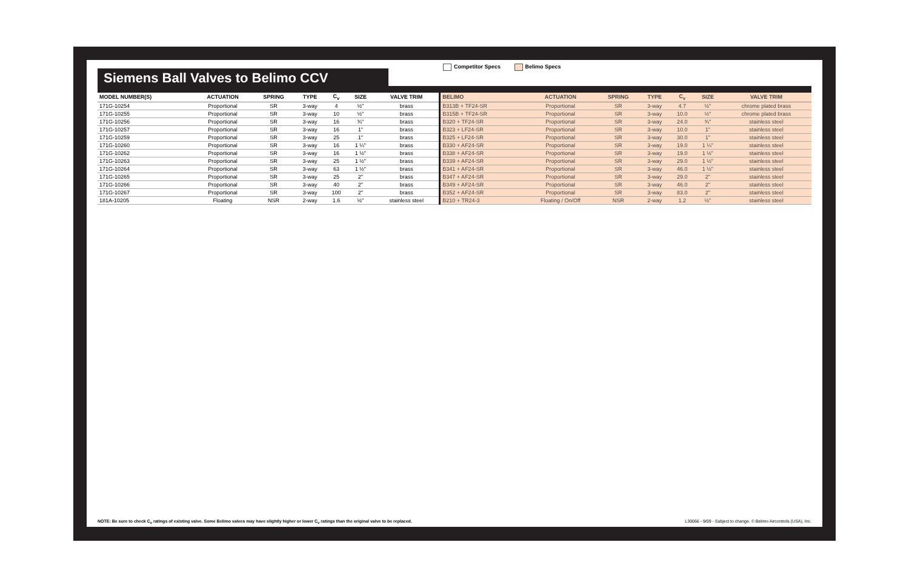Siemens Ball Valves to Belimo CCV
Competitor Specs Belimo Specs
| MODEL NUMBER(S) | ACTUATION | SPRING | TYPE | C<sub>v</sub> | SIZE | VALVE TRIM | BELIMO | ACTUATION | SPRING | TYPE | C<sub>v</sub> | SIZE | VALVE TRIM |
| --- | --- | --- | --- | --- | --- | --- | --- | --- | --- | --- | --- | --- | --- |
| 171G-10254 | Proportional | SR | 3-way | 4 | ½" | brass | B313B + TF24-SR | Proportional | SR | 3-way | 4.7 | ½" | chrome plated brass |
| 171G-10255 | Proportional | SR | 3-way | 10 | ½" | brass | B315B + TF24-SR | Proportional | SR | 3-way | 10.0 | ½" | chrome plated brass |
| 171G-10256 | Proportional | SR | 3-way | 16 | ¾" | brass | B320 + TF24-SR | Proportional | SR | 3-way | 24.0 | ¾" | stainless steel |
| 171G-10257 | Proportional | SR | 3-way | 16 | 1" | brass | B323 + LF24-SR | Proportional | SR | 3-way | 10.0 | 1" | stainless steel |
| 171G-10259 | Proportional | SR | 3-way | 25 | 1" | brass | B325 + LF24-SR | Proportional | SR | 3-way | 30.0 | 1" | stainless steel |
| 171G-10260 | Proportional | SR | 3-way | 16 | 1 ¼" | brass | B330 + AF24-SR | Proportional | SR | 3-way | 19.0 | 1 ¼" | stainless steel |
| 171G-10262 | Proportional | SR | 3-way | 16 | 1 ½" | brass | B338 + AF24-SR | Proportional | SR | 3-way | 19.0 | 1 ½" | stainless steel |
| 171G-10263 | Proportional | SR | 3-way | 25 | 1 ½" | brass | B339 + AF24-SR | Proportional | SR | 3-way | 29.0 | 1 ½" | stainless steel |
| 171G-10264 | Proportional | SR | 3-way | 63 | 1 ½" | brass | B341 + AF24-SR | Proportional | SR | 3-way | 46.0 | 1 ½" | stainless steel |
| 171G-10265 | Proportional | SR | 3-way | 25 | 2" | brass | B347 + AF24-SR | Proportional | SR | 3-way | 29.0 | 2" | stainless steel |
| 171G-10266 | Proportional | SR | 3-way | 40 | 2" | brass | B349 + AF24-SR | Proportional | SR | 3-way | 46.0 | 2" | stainless steel |
| 171G-10267 | Proportional | SR | 3-way | 100 | 2" | brass | B352 + AF24-SR | Proportional | SR | 3-way | 83.0 | 2" | stainless steel |
| 181A-10205 | Floating | NSR | 2-way | 1.6 | ½" | stainless steel | B210 + TR24-3 | Floating / On/Off | NSR | 2-way | 1.2 | ½" | stainless steel |
NOTE: Be sure to check C<sub>v</sub> ratings of existing valve. Some Belimo valves may have slightly higher or lower C<sub>v</sub> ratings than the original valve to be replaced. L30066 - 9/09 - Subject to change. © Belimo Aircontrols (USA), Inc.